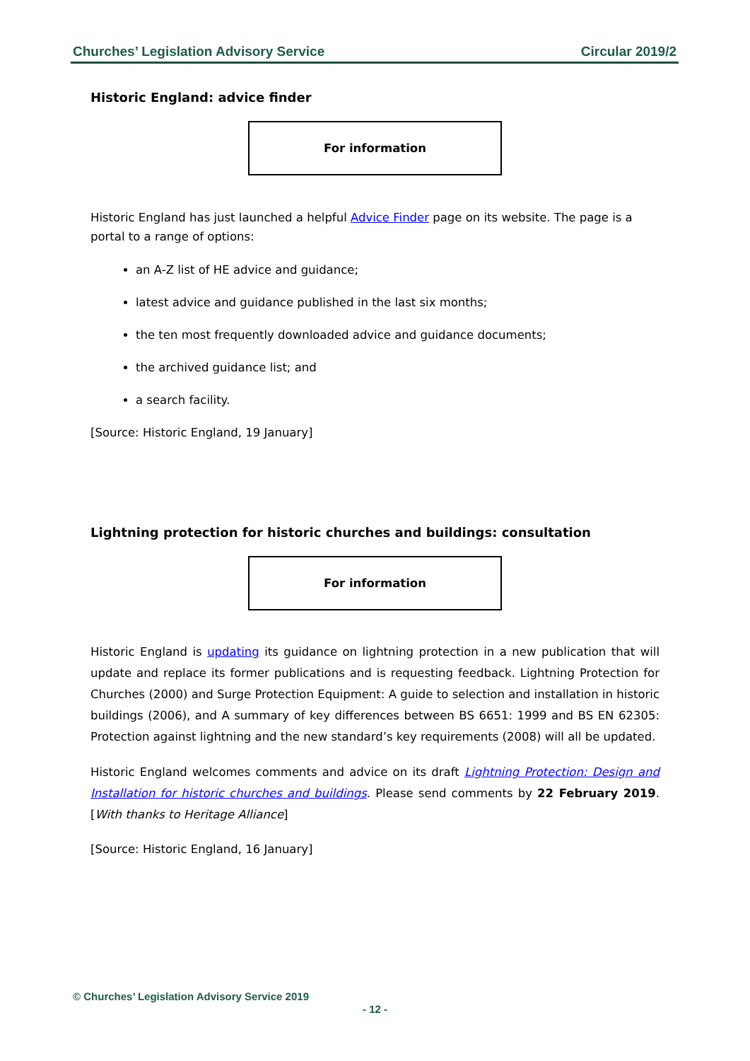Churches’ Legislation Advisory Service Circular 2019/2
Historic England: advice finder
For information
Historic England has just launched a helpful Advice Finder page on its website. The page is a portal to a range of options:
an A-Z list of HE advice and guidance;
latest advice and guidance published in the last six months;
the ten most frequently downloaded advice and guidance documents;
the archived guidance list; and
a search facility.
[Source: Historic England, 19 January]
Lightning protection for historic churches and buildings: consultation
For information
Historic England is updating its guidance on lightning protection in a new publication that will update and replace its former publications and is requesting feedback. Lightning Protection for Churches (2000) and Surge Protection Equipment: A guide to selection and installation in historic buildings (2006), and A summary of key differences between BS 6651: 1999 and BS EN 62305: Protection against lightning and the new standard’s key requirements (2008) will all be updated.
Historic England welcomes comments and advice on its draft Lightning Protection: Design and Installation for historic churches and buildings. Please send comments by 22 February 2019. [With thanks to Heritage Alliance]
[Source: Historic England, 16 January]
© Churches’ Legislation Advisory Service 2019
- 12 -